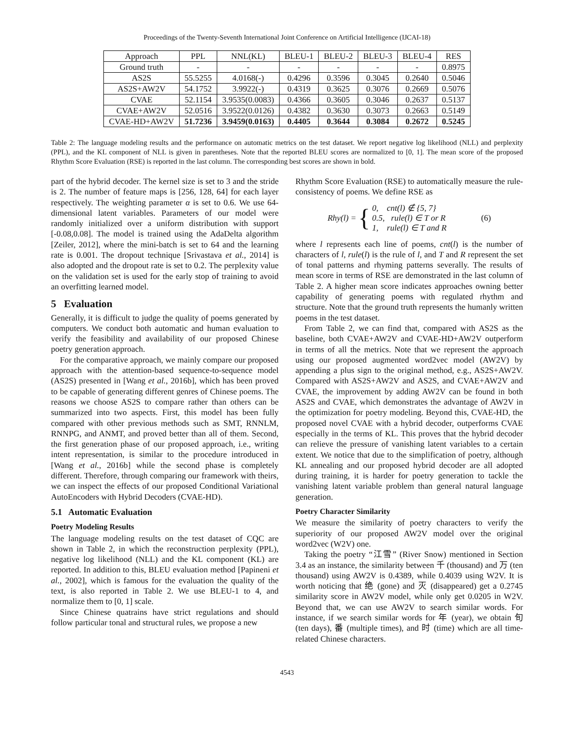Proceedings of the Twenty-Seventh International Joint Conference on Artificial Intelligence (IJCAI-18)
| Approach | PPL | NNL(KL) | BLEU-1 | BLEU-2 | BLEU-3 | BLEU-4 | RES |
| --- | --- | --- | --- | --- | --- | --- | --- |
| Ground truth | - | - | - | - | - | - | 0.8975 |
| AS2S | 55.5255 | 4.0168(-) | 0.4296 | 0.3596 | 0.3045 | 0.2640 | 0.5046 |
| AS2S+AW2V | 54.1752 | 3.9922(-) | 0.4319 | 0.3625 | 0.3076 | 0.2669 | 0.5076 |
| CVAE | 52.1154 | 3.9535(0.0083) | 0.4366 | 0.3605 | 0.3046 | 0.2637 | 0.5137 |
| CVAE+AW2V | 52.0516 | 3.9522(0.0126) | 0.4382 | 0.3630 | 0.3073 | 0.2663 | 0.5149 |
| CVAE-HD+AW2V | 51.7236 | 3.9459(0.0163) | 0.4405 | 0.3644 | 0.3084 | 0.2672 | 0.5245 |
Table 2: The language modeling results and the performance on automatic metrics on the test dataset. We report negative log likelihood (NLL) and perplexity (PPL), and the KL component of NLL is given in parentheses. Note that the reported BLEU scores are normalized to [0, 1]. The mean score of the proposed Rhythm Score Evaluation (RSE) is reported in the last column. The corresponding best scores are shown in bold.
part of the hybrid decoder. The kernel size is set to 3 and the stride is 2. The number of feature maps is [256, 128, 64] for each layer respectively. The weighting parameter α is set to 0.6. We use 64-dimensional latent variables. Parameters of our model were randomly initialized over a uniform distribution with support [-0.08,0.08]. The model is trained using the AdaDelta algorithm [Zeiler, 2012], where the mini-batch is set to 64 and the learning rate is 0.001. The dropout technique [Srivastava et al., 2014] is also adopted and the dropout rate is set to 0.2. The perplexity value on the validation set is used for the early stop of training to avoid an overfitting learned model.
5 Evaluation
Generally, it is difficult to judge the quality of poems generated by computers. We conduct both automatic and human evaluation to verify the feasibility and availability of our proposed Chinese poetry generation approach.
For the comparative approach, we mainly compare our proposed approach with the attention-based sequence-to-sequence model (AS2S) presented in [Wang et al., 2016b], which has been proved to be capable of generating different genres of Chinese poems. The reasons we choose AS2S to compare rather than others can be summarized into two aspects. First, this model has been fully compared with other previous methods such as SMT, RNNLM, RNNPG, and ANMT, and proved better than all of them. Second, the first generation phase of our proposed approach, i.e., writing intent representation, is similar to the procedure introduced in [Wang et al., 2016b] while the second phase is completely different. Therefore, through comparing our framework with theirs, we can inspect the effects of our proposed Conditional Variational AutoEncoders with Hybrid Decoders (CVAE-HD).
5.1 Automatic Evaluation
Poetry Modeling Results
The language modeling results on the test dataset of CQC are shown in Table 2, in which the reconstruction perplexity (PPL), negative log likelihood (NLL) and the KL component (KL) are reported. In addition to this, BLEU evaluation method [Papineni et al., 2002], which is famous for the evaluation the quality of the text, is also reported in Table 2. We use BLEU-1 to 4, and normalize them to [0, 1] scale.
Since Chinese quatrains have strict regulations and should follow particular tonal and structural rules, we propose a new
Rhythm Score Evaluation (RSE) to automatically measure the rule-consistency of poems. We define RSE as
Rhy(l) = { 0, cnt(l) ∉ {5, 7}
0.5, rule(l) ∈ T or R
1, rule(l) ∈ T and R (6)
where l represents each line of poems, cnt(l) is the number of characters of l, rule(l) is the rule of l, and T and R represent the set of tonal patterns and rhyming patterns severally. The results of mean score in terms of RSE are demonstrated in the last column of Table 2. A higher mean score indicates approaches owning better capability of generating poems with regulated rhythm and structure. Note that the ground truth represents the humanly written poems in the test dataset.
From Table 2, we can find that, compared with AS2S as the baseline, both CVAE+AW2V and CVAE-HD+AW2V outperform in terms of all the metrics. Note that we represent the approach using our proposed augmented word2vec model (AW2V) by appending a plus sign to the original method, e.g., AS2S+AW2V. Compared with AS2S+AW2V and AS2S, and CVAE+AW2V and CVAE, the improvement by adding AW2V can be found in both AS2S and CVAE, which demonstrates the advantage of AW2V in the optimization for poetry modeling. Beyond this, CVAE-HD, the proposed novel CVAE with a hybrid decoder, outperforms CVAE especially in the terms of KL. This proves that the hybrid decoder can relieve the pressure of vanishing latent variables to a certain extent. We notice that due to the simplification of poetry, although KL annealing and our proposed hybrid decoder are all adopted during training, it is harder for poetry generation to tackle the vanishing latent variable problem than general natural language generation.
Poetry Character Similarity
We measure the similarity of poetry characters to verify the superiority of our proposed AW2V model over the original word2vec (W2V) one.
Taking the poetry “江雪” (River Snow) mentioned in Section 3.4 as an instance, the similarity between 千 (thousand) and 万 (ten thousand) using AW2V is 0.4389, while 0.4039 using W2V. It is worth noticing that 绝 (gone) and 灭 (disappeared) get a 0.2745 similarity score in AW2V model, while only get 0.0205 in W2V. Beyond that, we can use AW2V to search similar words. For instance, if we search similar words for 年 (year), we obtain 旬 (ten days), 番 (multiple times), and 时 (time) which are all time-related Chinese characters.
4543